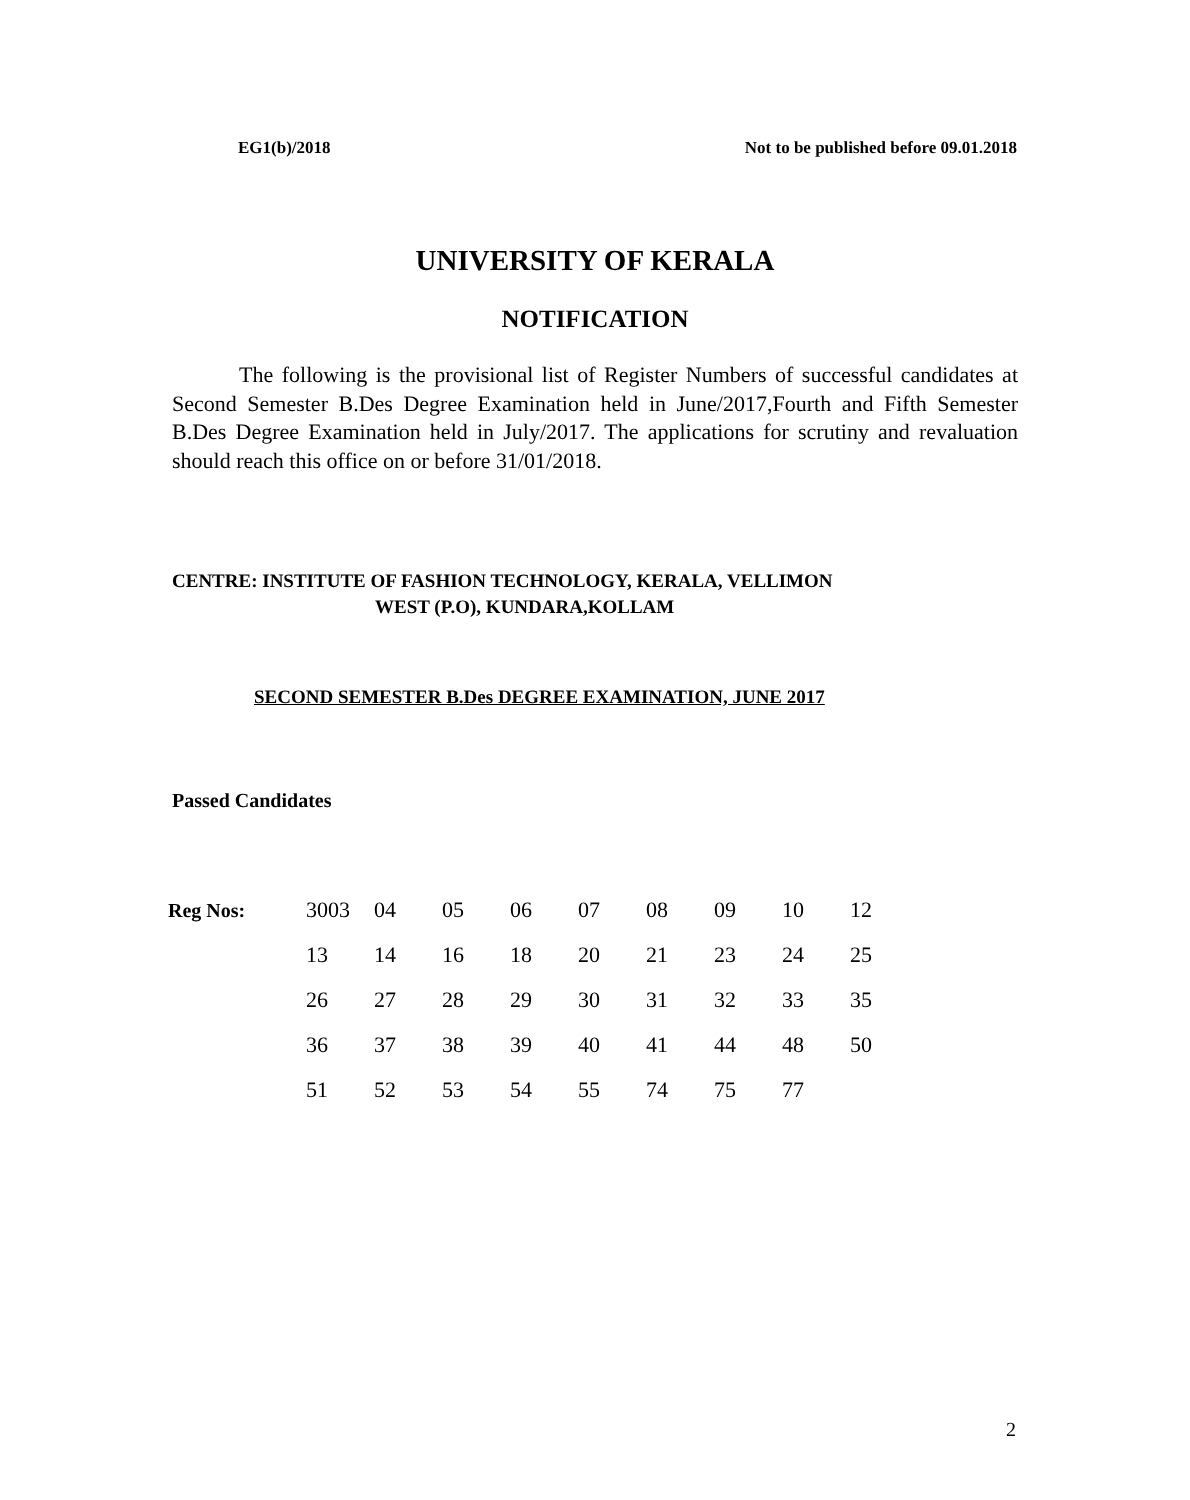EG1(b)/2018 Not to be published before 09.01.2018
UNIVERSITY OF KERALA
NOTIFICATION
The following is the provisional list of Register Numbers of successful candidates at Second Semester B.Des Degree Examination held in June/2017,Fourth and Fifth Semester B.Des Degree Examination held in July/2017. The applications for scrutiny and revaluation should reach this office on or before 31/01/2018.
CENTRE: INSTITUTE OF FASHION TECHNOLOGY, KERALA, VELLIMON
WEST (P.O), KUNDARA,KOLLAM
SECOND SEMESTER B.Des DEGREE EXAMINATION, JUNE 2017
Passed Candidates
| Reg Nos: | 3003 | 04 | 05 | 06 | 07 | 08 | 09 | 10 | 12 |
| | 13 | 14 | 16 | 18 | 20 | 21 | 23 | 24 | 25 |
| | 26 | 27 | 28 | 29 | 30 | 31 | 32 | 33 | 35 |
| | 36 | 37 | 38 | 39 | 40 | 41 | 44 | 48 | 50 |
| | 51 | 52 | 53 | 54 | 55 | 74 | 75 | 77 | |
2